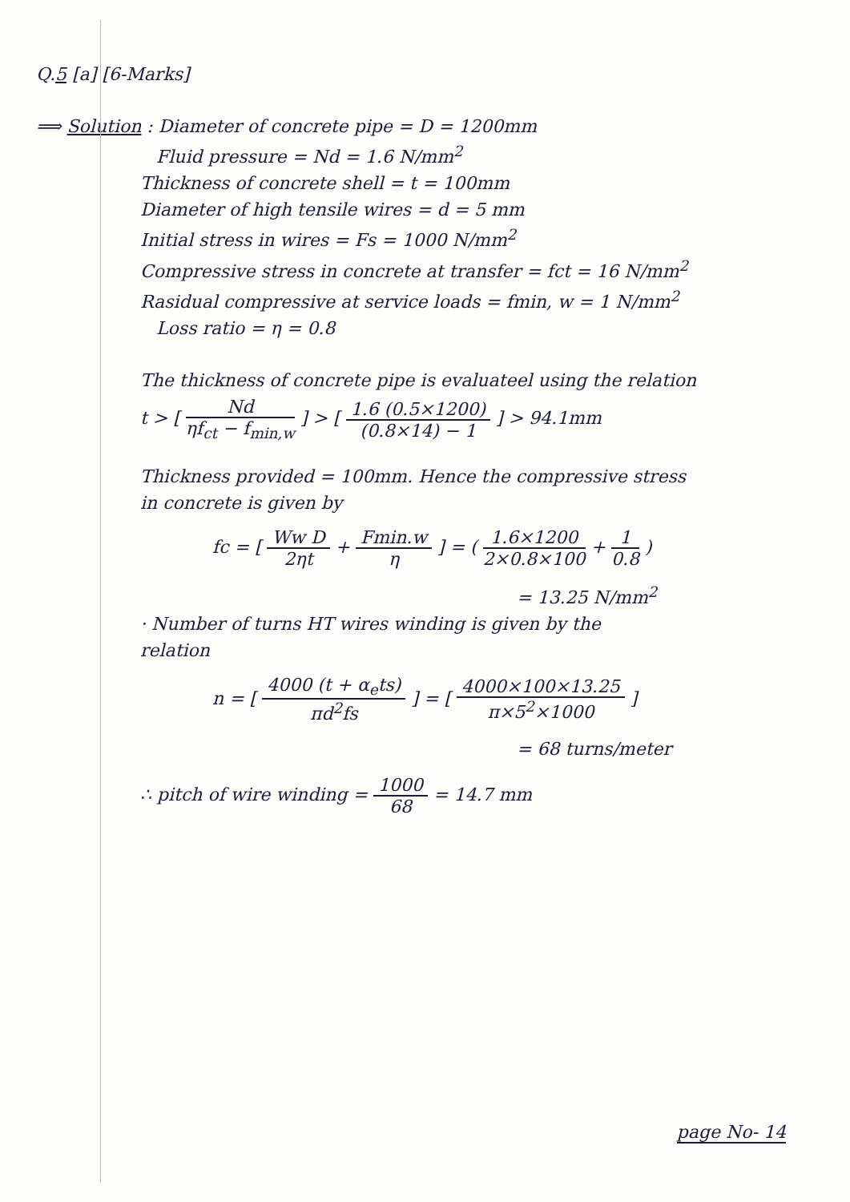Q.5 [a] [6-Marks]
⟹ Solution : Diameter of concrete pipe = D = 1200mm
Fluid pressure = Nd = 1.6 N/mm<sup>2</sup>
Thickness of concrete shell = t = 100mm
Diameter of high tensile wires = d = 5 mm
Initial stress in wires = Fs = 1000 N/mm<sup>2</sup>
Compressive stress in concrete at transfer = fct = 16 N/mm<sup>2</sup>
Rasidual compressive at service loads = fmin, w = 1 N/mm<sup>2</sup>
Loss ratio = η = 0.8
The thickness of concrete pipe is evaluateel using the relation
t > [ Nd ηf<sub>ct</sub> − f<sub>min,w</sub> ] > [ 1.6 (0.5×1200) (0.8×14) − 1 ] > 94.1mm
Thickness provided = 100mm. Hence the compressive stress
in concrete is given by
fc = [ Ww D 2ηt + Fmin.w η ] = ( 1.6×1200 2×0.8×100 + 1 0.8 )
= 13.25 N/mm<sup>2</sup>
· Number of turns HT wires winding is given by the
relation
n = [ 4000 (t + α<sub>e</sub>ts) πd<sup>2</sup>fs ] = [ 4000×100×13.25 π×5<sup>2</sup>×1000 ]
= 68 turns/meter
∴ pitch of wire winding = 1000 68 = 14.7 mm
page No- 14